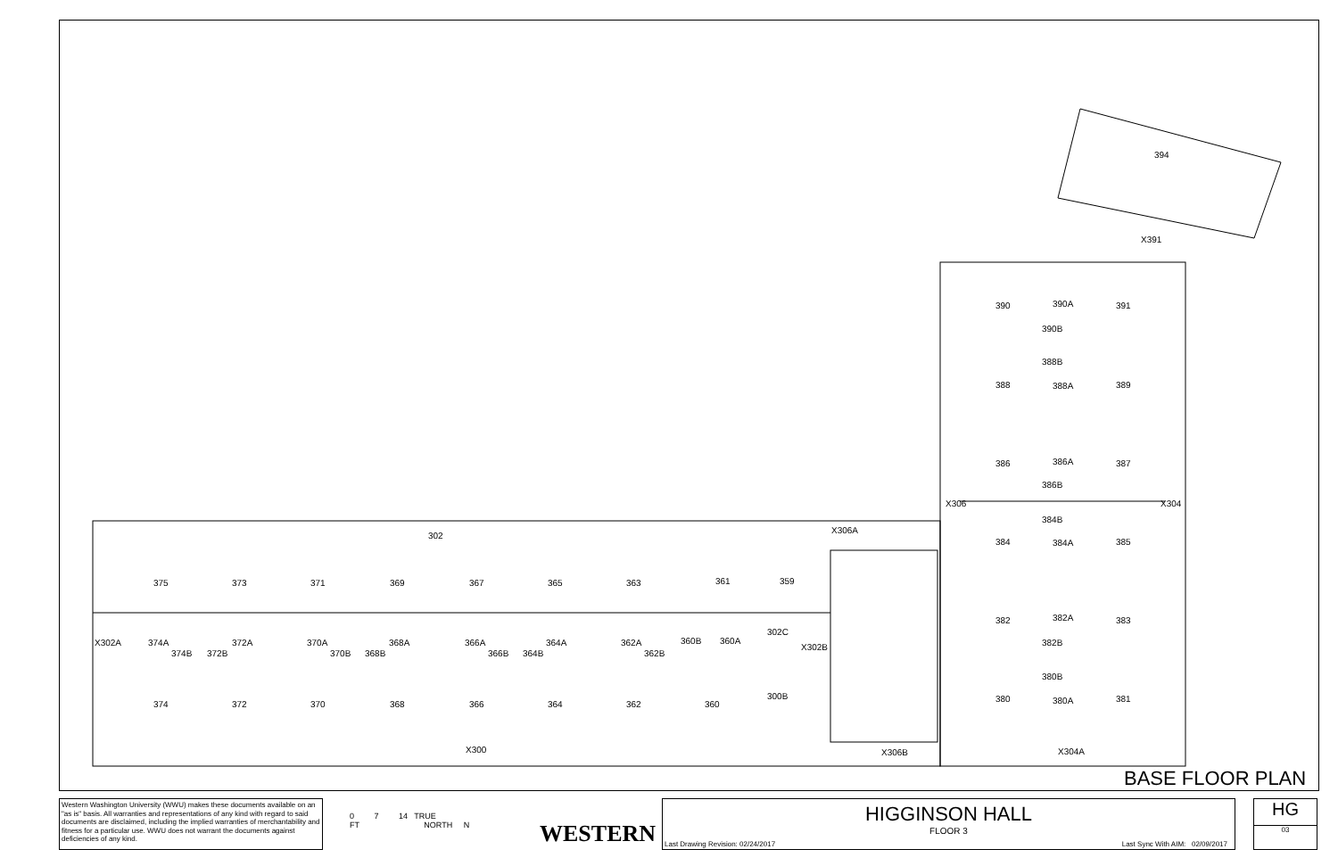394
X391
390 390A 391
390B
388B
388 388A 389
386 386A 387
386B
X306 X304
384B
384 384A 385
382 382A 383
382B
380B
380 380A 381
X306A
302
375 373 371 369 367 365 363 361 359
X302A 374A
374B 372B
372A 370A
370B 368B
368A 366A
366B 364B
364A 362A
362B
360B 360A
302C
X302B
374 372 370 368 366 364 362 360
300B
X300 X306B X304A
BASE FLOOR PLAN
Western Washington University (WWU) makes these documents available on an "as is" basis. All warranties and representations of any kind with regard to said documents are disclaimed, including the implied warranties of merchantability and fitness for a particular use. WWU does not warrant the documents against deficiencies of any kind.
HIGGINSON HALL
FLOOR 3
Last Drawing Revision: 02/24/2017
Last Sync With AIM: 02/09/2017
HG
03
0 7 14 TRUE
FT NORTH N
WESTERN